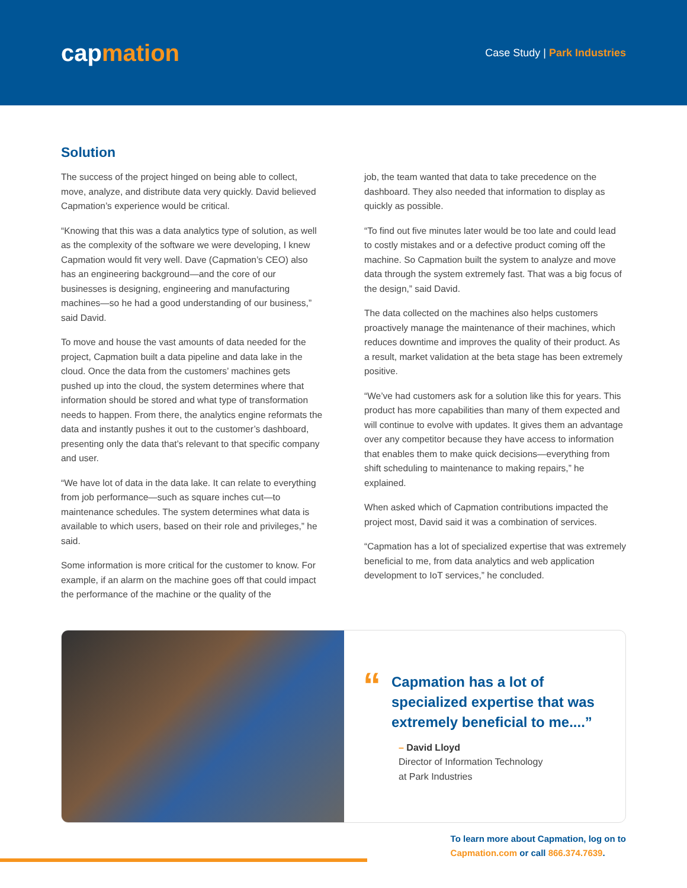capmation
Case Study | Park Industries
Solution
The success of the project hinged on being able to collect, move, analyze, and distribute data very quickly. David believed Capmation’s experience would be critical.
“Knowing that this was a data analytics type of solution, as well as the complexity of the software we were developing, I knew Capmation would fit very well. Dave (Capmation’s CEO) also has an engineering background—and the core of our businesses is designing, engineering and manufacturing machines—so he had a good understanding of our business,” said David.
To move and house the vast amounts of data needed for the project, Capmation built a data pipeline and data lake in the cloud. Once the data from the customers’ machines gets pushed up into the cloud, the system determines where that information should be stored and what type of transformation needs to happen. From there, the analytics engine reformats the data and instantly pushes it out to the customer’s dashboard, presenting only the data that’s relevant to that specific company and user.
“We have lot of data in the data lake. It can relate to everything from job performance—such as square inches cut—to maintenance schedules. The system determines what data is available to which users, based on their role and privileges,” he said.
Some information is more critical for the customer to know. For example, if an alarm on the machine goes off that could impact the performance of the machine or the quality of the
job, the team wanted that data to take precedence on the dashboard. They also needed that information to display as quickly as possible.
“To find out five minutes later would be too late and could lead to costly mistakes and or a defective product coming off the machine. So Capmation built the system to analyze and move data through the system extremely fast. That was a big focus of the design,” said David.
The data collected on the machines also helps customers proactively manage the maintenance of their machines, which reduces downtime and improves the quality of their product. As a result, market validation at the beta stage has been extremely positive.
“We’ve had customers ask for a solution like this for years. This product has more capabilities than many of them expected and will continue to evolve with updates. It gives them an advantage over any competitor because they have access to information that enables them to make quick decisions—everything from shift scheduling to maintenance to making repairs,” he explained.
When asked which of Capmation contributions impacted the project most, David said it was a combination of services.
“Capmation has a lot of specialized expertise that was extremely beneficial to me, from data analytics and web application development to IoT services,” he concluded.
“
Capmation has a lot of specialized expertise that was extremely beneficial to me....”
– David Lloyd
Director of Information Technology
at Park Industries
To learn more about Capmation, log on to
Capmation.com or call 866.374.7639.